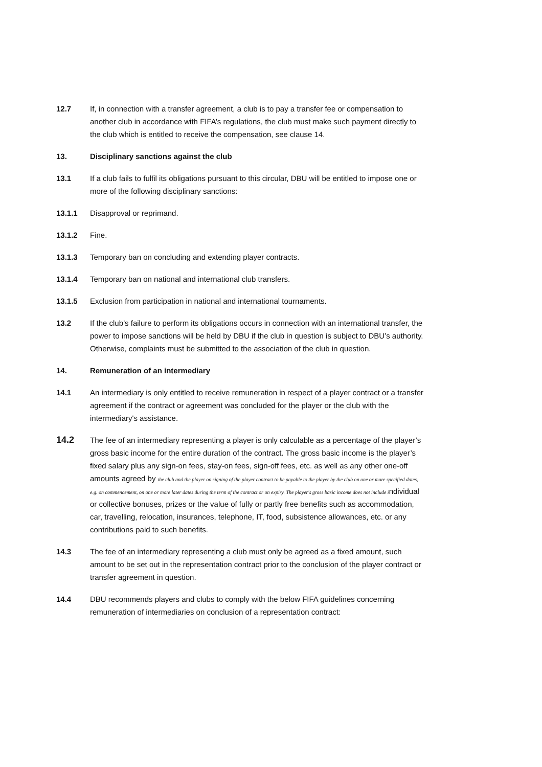12.7 If, in connection with a transfer agreement, a club is to pay a transfer fee or compensation to another club in accordance with FIFA’s regulations, the club must make such payment directly to the club which is entitled to receive the compensation, see clause 14.
13. Disciplinary sanctions against the club
13.1 If a club fails to fulfil its obligations pursuant to this circular, DBU will be entitled to impose one or more of the following disciplinary sanctions:
13.1.1 Disapproval or reprimand.
13.1.2 Fine.
13.1.3 Temporary ban on concluding and extending player contracts.
13.1.4 Temporary ban on national and international club transfers.
13.1.5 Exclusion from participation in national and international tournaments.
13.2 If the club’s failure to perform its obligations occurs in connection with an international transfer, the power to impose sanctions will be held by DBU if the club in question is subject to DBU’s authority. Otherwise, complaints must be submitted to the association of the club in question.
14. Remuneration of an intermediary
14.1 An intermediary is only entitled to receive remuneration in respect of a player contract or a transfer agreement if the contract or agreement was concluded for the player or the club with the intermediary's assistance.
14.2
The fee of an intermediary representing a player is only calculable as a percentage of the player’s gross basic income for the entire duration of the contract. The gross basic income is the player’s fixed salary plus any sign-on fees, stay-on fees, sign-off fees, etc. as well as any other one-off amounts agreed by the club and the player on signing of the player contract to be payable to the player by the club on one or more specified dates, e.g. on commencement, on one or more later dates during the term of the contract or on expiry. The player's gross basic income does not include individual or collective bonuses, prizes or the value of fully or partly free benefits such as accommodation, car, travelling, relocation, insurances, telephone, IT, food, subsistence allowances, etc. or any contributions paid to such benefits.
14.3 The fee of an intermediary representing a club must only be agreed as a fixed amount, such amount to be set out in the representation contract prior to the conclusion of the player contract or transfer agreement in question.
14.4 DBU recommends players and clubs to comply with the below FIFA guidelines concerning remuneration of intermediaries on conclusion of a representation contract: